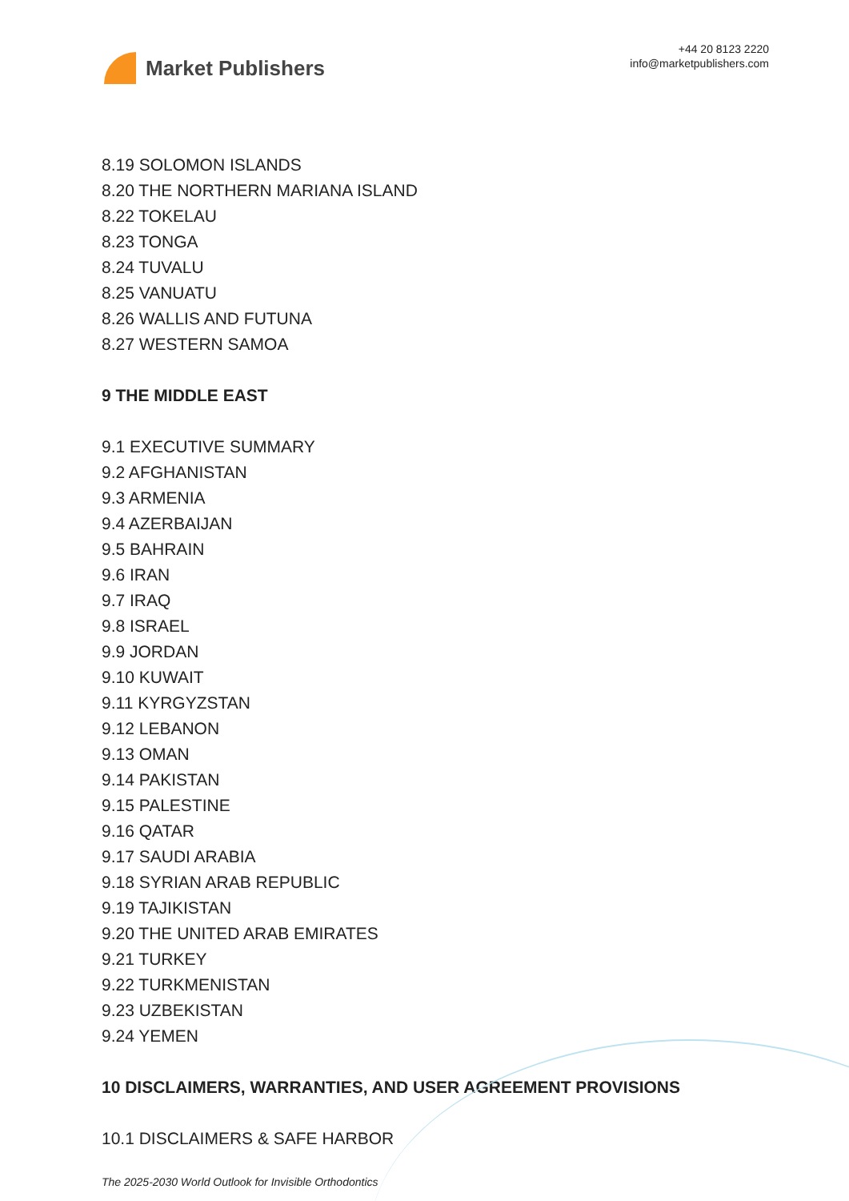Market Publishers
+44 20 8123 2220
info@marketpublishers.com
8.19 SOLOMON ISLANDS
8.20 THE NORTHERN MARIANA ISLAND
8.22 TOKELAU
8.23 TONGA
8.24 TUVALU
8.25 VANUATU
8.26 WALLIS AND FUTUNA
8.27 WESTERN SAMOA
9 THE MIDDLE EAST
9.1 EXECUTIVE SUMMARY
9.2 AFGHANISTAN
9.3 ARMENIA
9.4 AZERBAIJAN
9.5 BAHRAIN
9.6 IRAN
9.7 IRAQ
9.8 ISRAEL
9.9 JORDAN
9.10 KUWAIT
9.11 KYRGYZSTAN
9.12 LEBANON
9.13 OMAN
9.14 PAKISTAN
9.15 PALESTINE
9.16 QATAR
9.17 SAUDI ARABIA
9.18 SYRIAN ARAB REPUBLIC
9.19 TAJIKISTAN
9.20 THE UNITED ARAB EMIRATES
9.21 TURKEY
9.22 TURKMENISTAN
9.23 UZBEKISTAN
9.24 YEMEN
10 DISCLAIMERS, WARRANTIES, AND USER AGREEMENT PROVISIONS
10.1 DISCLAIMERS & SAFE HARBOR
The 2025-2030 World Outlook for Invisible Orthodontics